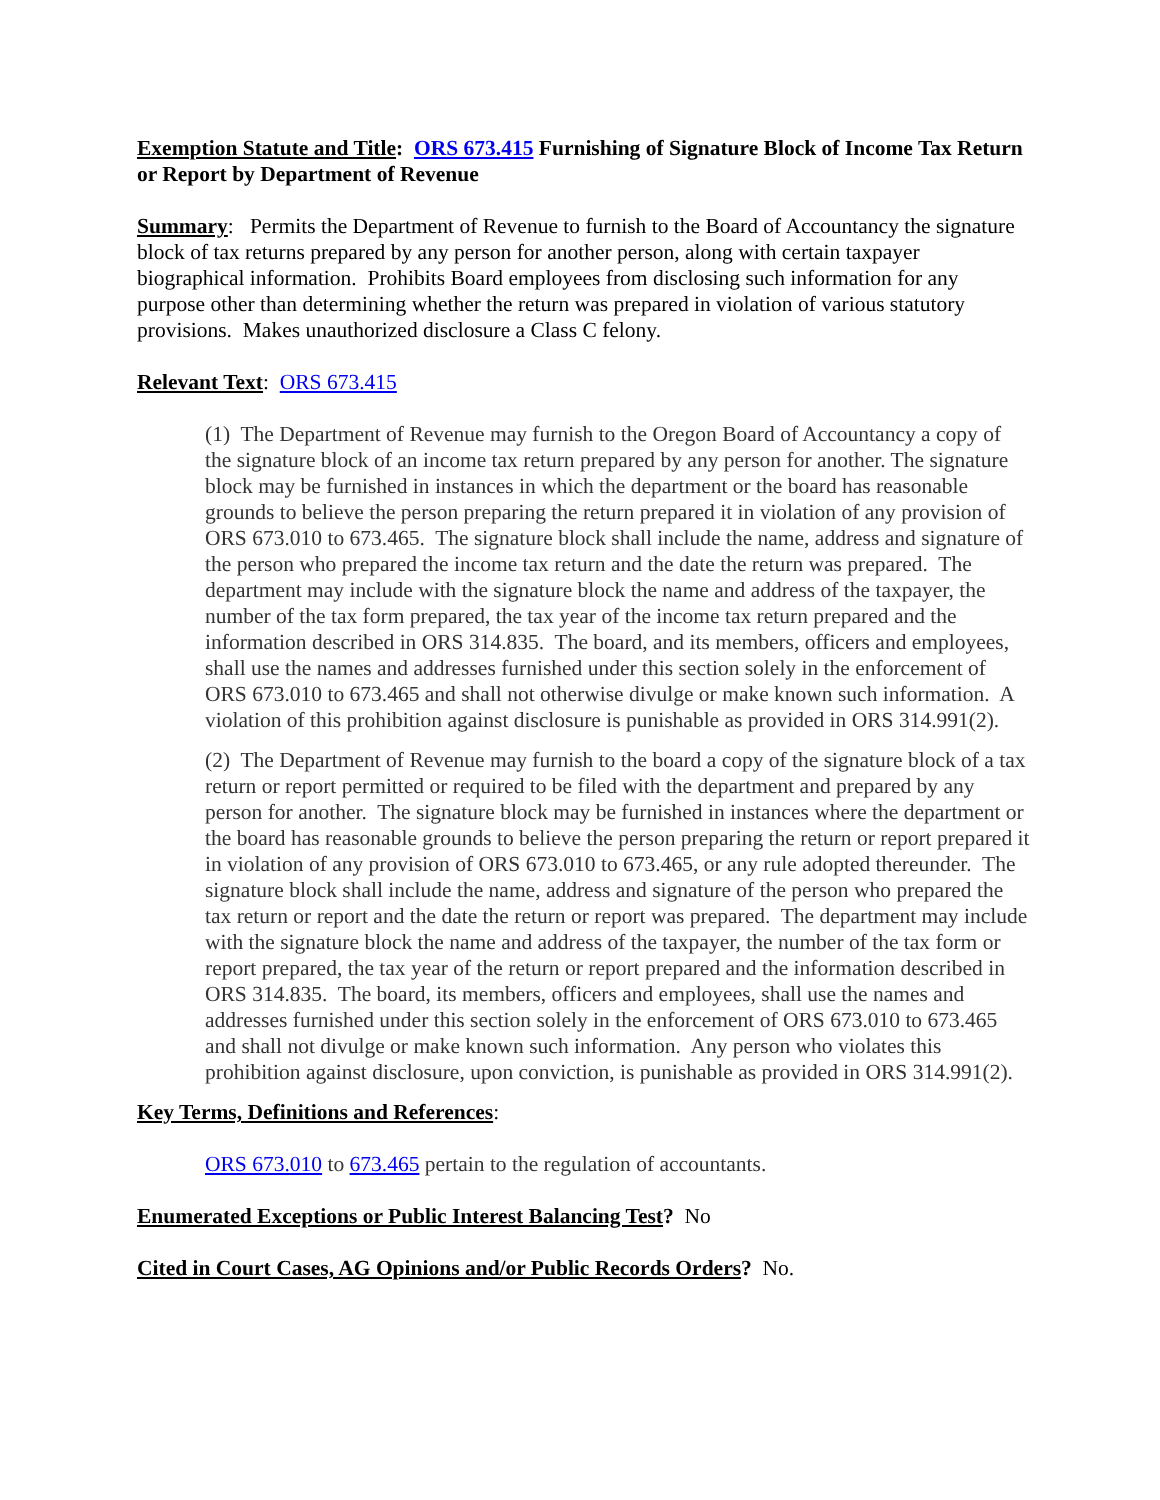Exemption Statute and Title: ORS 673.415 Furnishing of Signature Block of Income Tax Return or Report by Department of Revenue
Summary: Permits the Department of Revenue to furnish to the Board of Accountancy the signature block of tax returns prepared by any person for another person, along with certain taxpayer biographical information. Prohibits Board employees from disclosing such information for any purpose other than determining whether the return was prepared in violation of various statutory provisions. Makes unauthorized disclosure a Class C felony.
Relevant Text: ORS 673.415
(1) The Department of Revenue may furnish to the Oregon Board of Accountancy a copy of the signature block of an income tax return prepared by any person for another. The signature block may be furnished in instances in which the department or the board has reasonable grounds to believe the person preparing the return prepared it in violation of any provision of ORS 673.010 to 673.465. The signature block shall include the name, address and signature of the person who prepared the income tax return and the date the return was prepared. The department may include with the signature block the name and address of the taxpayer, the number of the tax form prepared, the tax year of the income tax return prepared and the information described in ORS 314.835. The board, and its members, officers and employees, shall use the names and addresses furnished under this section solely in the enforcement of ORS 673.010 to 673.465 and shall not otherwise divulge or make known such information. A violation of this prohibition against disclosure is punishable as provided in ORS 314.991(2).
(2) The Department of Revenue may furnish to the board a copy of the signature block of a tax return or report permitted or required to be filed with the department and prepared by any person for another. The signature block may be furnished in instances where the department or the board has reasonable grounds to believe the person preparing the return or report prepared it in violation of any provision of ORS 673.010 to 673.465, or any rule adopted thereunder. The signature block shall include the name, address and signature of the person who prepared the tax return or report and the date the return or report was prepared. The department may include with the signature block the name and address of the taxpayer, the number of the tax form or report prepared, the tax year of the return or report prepared and the information described in ORS 314.835. The board, its members, officers and employees, shall use the names and addresses furnished under this section solely in the enforcement of ORS 673.010 to 673.465 and shall not divulge or make known such information. Any person who violates this prohibition against disclosure, upon conviction, is punishable as provided in ORS 314.991(2).
Key Terms, Definitions and References:
ORS 673.010 to 673.465 pertain to the regulation of accountants.
Enumerated Exceptions or Public Interest Balancing Test? No
Cited in Court Cases, AG Opinions and/or Public Records Orders? No.